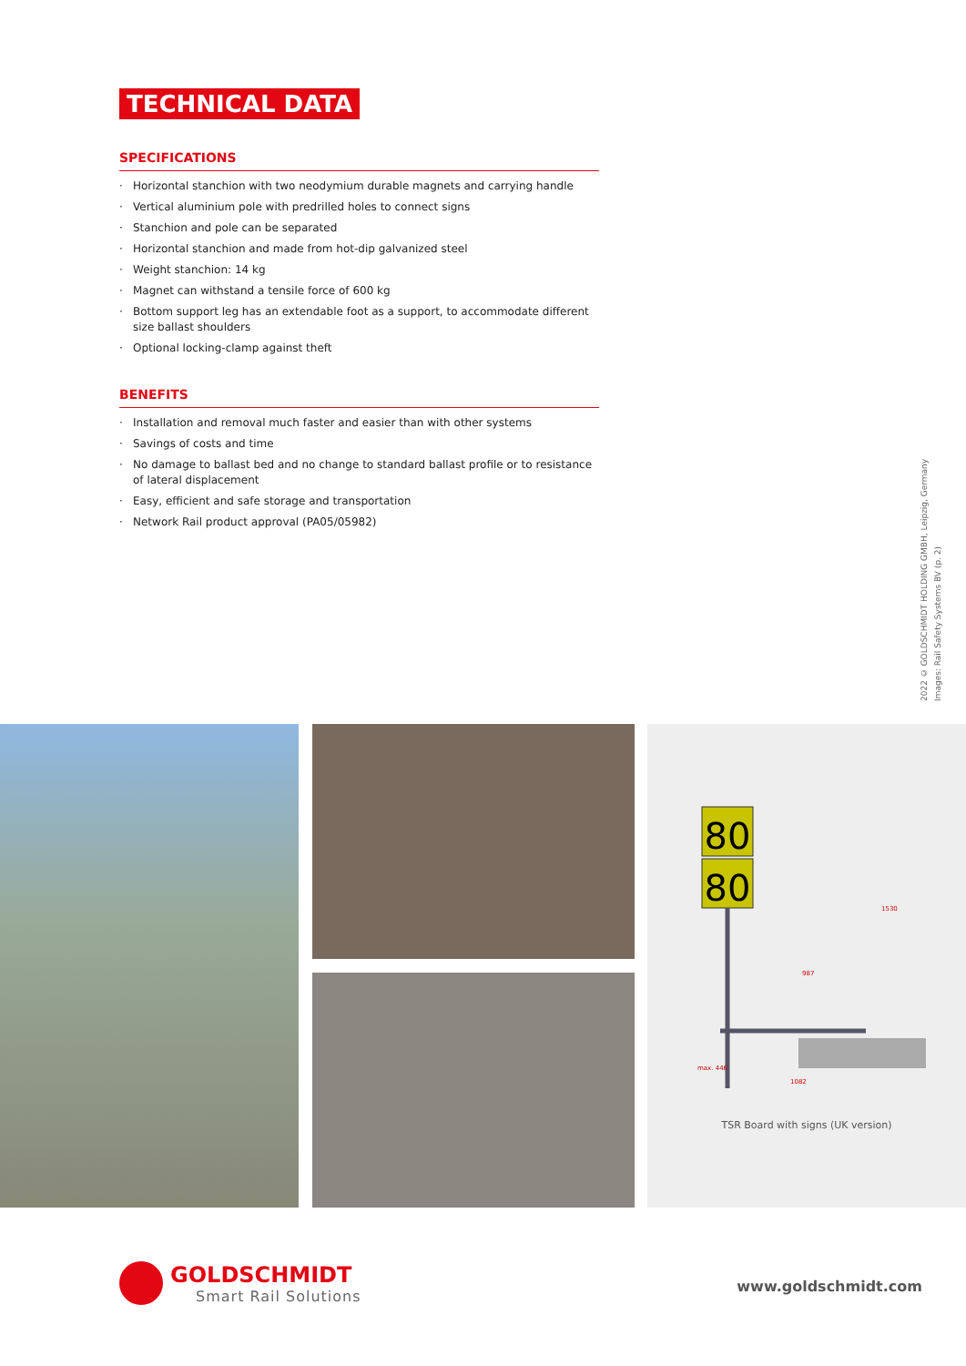TECHNICAL DATA
SPECIFICATIONS
· Horizontal stanchion with two neodymium durable magnets and carrying handle
· Vertical aluminium pole with predrilled holes to connect signs
· Stanchion and pole can be separated
· Horizontal stanchion and made from hot-dip galvanized steel
· Weight stanchion: 14 kg
· Magnet can withstand a tensile force of 600 kg
· Bottom support leg has an extendable foot as a support, to accommodate different size ballast shoulders
· Optional locking-clamp against theft
BENEFITS
· Installation and removal much faster and easier than with other systems
· Savings of costs and time
· No damage to ballast bed and no change to standard ballast profile or to resistance of lateral displacement
· Easy, efficient and safe storage and transportation
· Network Rail product approval (PA05/05982)
2022 © GOLDSCHMIDT HOLDING GMBH, Leipzig, Germany
Images: Rail Safety Systems BV (p. 2)
80
80
1530
987
1082
max. 446
TSR Board with signs (UK version)
GOLDSCHMIDT
Smart Rail Solutions
www.goldschmidt.com